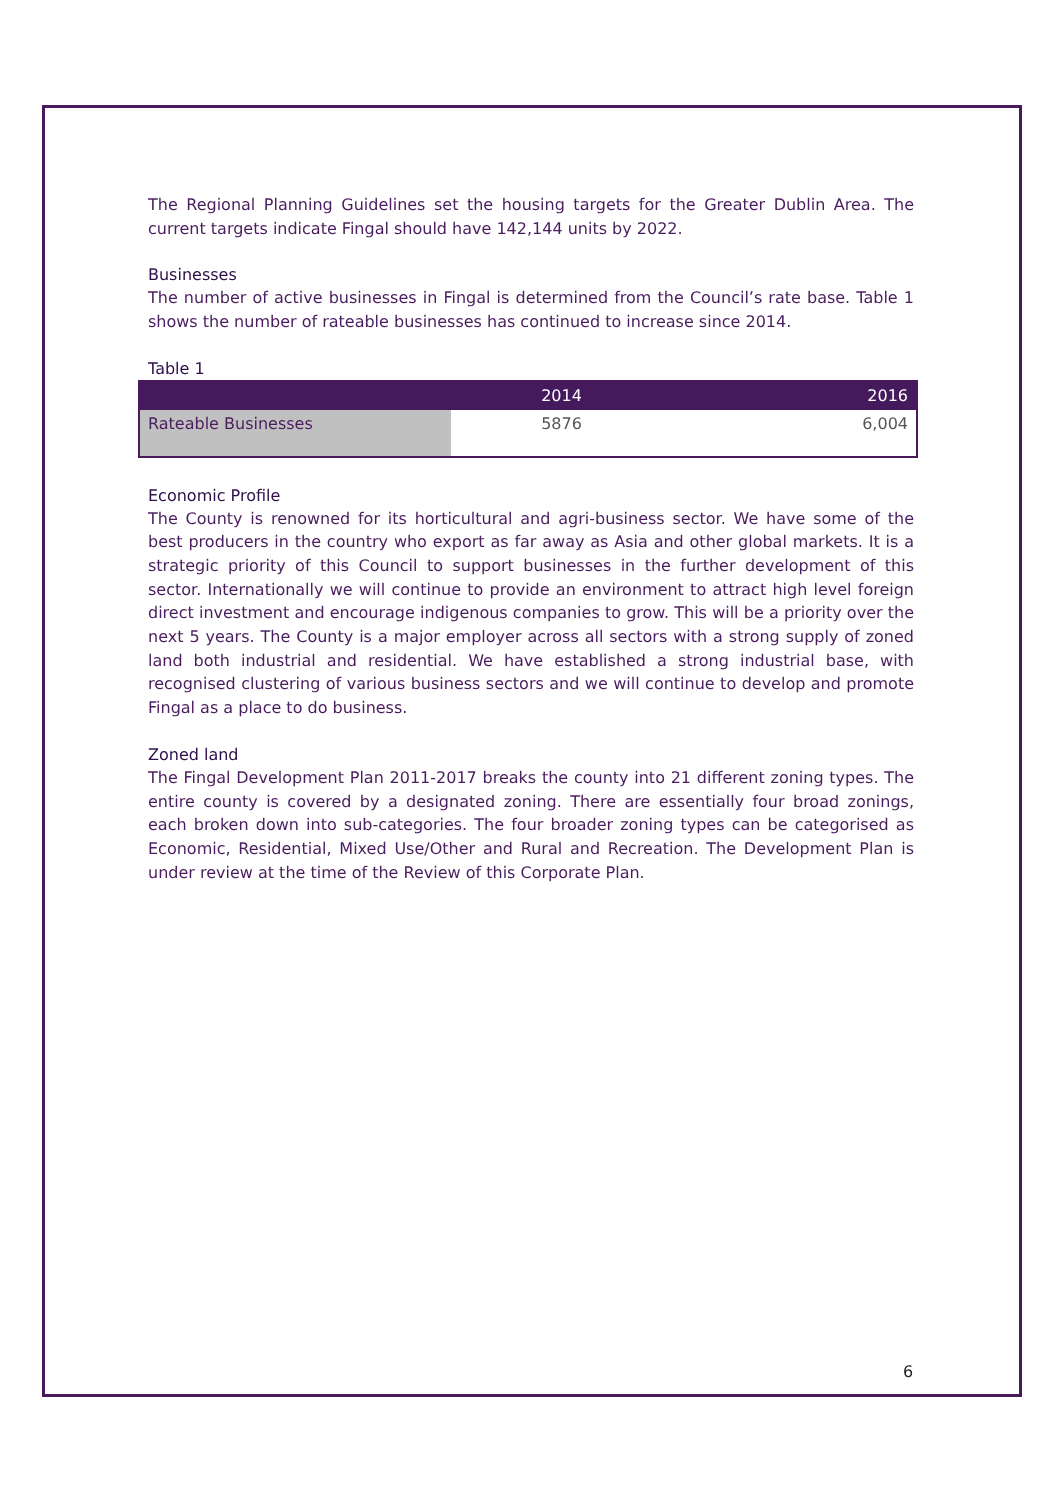The Regional Planning Guidelines set the housing targets for the Greater Dublin Area. The current targets indicate Fingal should have 142,144 units by 2022.
Businesses
The number of active businesses in Fingal is determined from the Council’s rate base. Table 1 shows the number of rateable businesses has continued to increase since 2014.
Table 1
| | 2014 | 2016 |
| --- | --- | --- |
| Rateable Businesses | 5876 | 6,004 |
Economic Profile
The County is renowned for its horticultural and agri-business sector. We have some of the best producers in the country who export as far away as Asia and other global markets. It is a strategic priority of this Council to support businesses in the further development of this sector. Internationally we will continue to provide an environment to attract high level foreign direct investment and encourage indigenous companies to grow. This will be a priority over the next 5 years. The County is a major employer across all sectors with a strong supply of zoned land both industrial and residential. We have established a strong industrial base, with recognised clustering of various business sectors and we will continue to develop and promote Fingal as a place to do business.
Zoned land
The Fingal Development Plan 2011-2017 breaks the county into 21 different zoning types. The entire county is covered by a designated zoning. There are essentially four broad zonings, each broken down into sub-categories. The four broader zoning types can be categorised as Economic, Residential, Mixed Use/Other and Rural and Recreation. The Development Plan is under review at the time of the Review of this Corporate Plan.
6